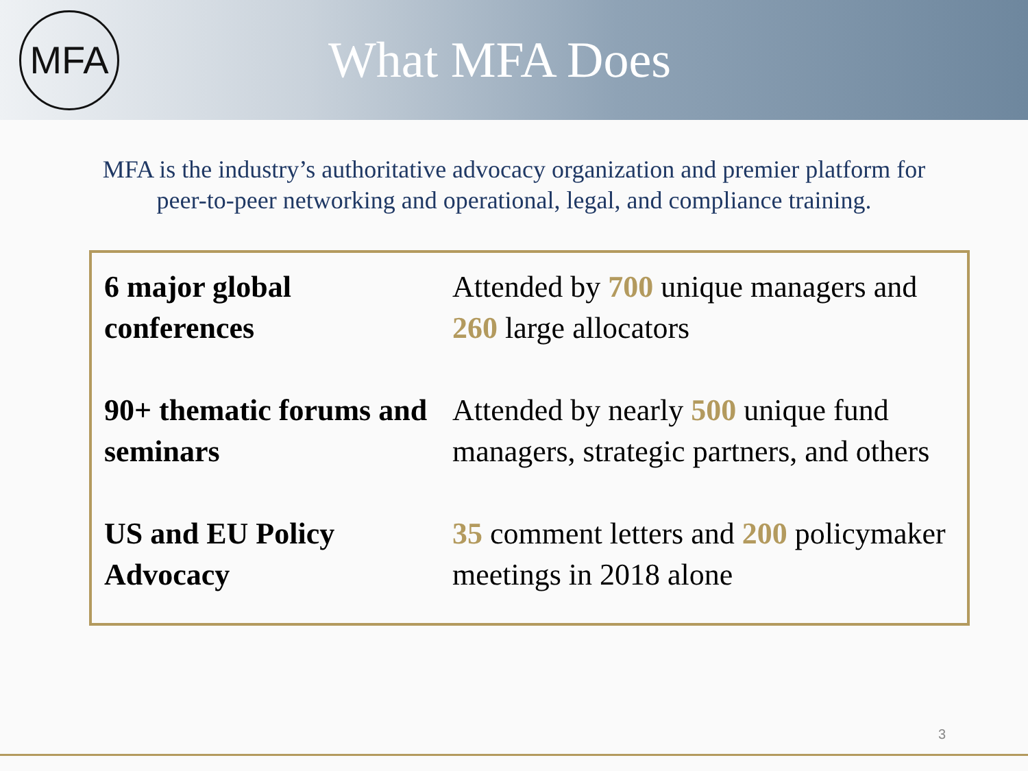MFA
What MFA Does
MFA is the industry’s authoritative advocacy organization and premier platform for peer-to-peer networking and operational, legal, and compliance training.
| 6 major global conferences | Attended by 700 unique managers and 260 large allocators |
| 90+ thematic forums and seminars | Attended by nearly 500 unique fund managers, strategic partners, and others |
| US and EU Policy Advocacy | 35 comment letters and 200 policymaker meetings in 2018 alone |
3